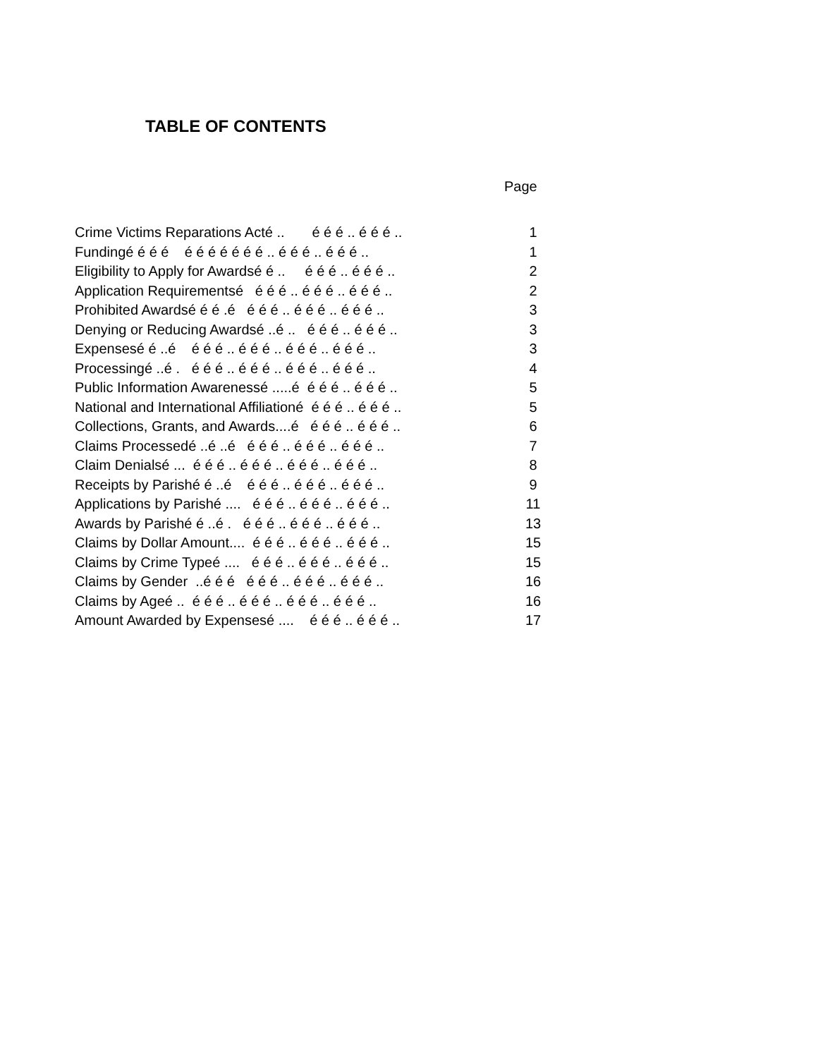TABLE OF CONTENTS
Page
| Crime Victims Reparations Acté .. é é é .. é é é .. | | 1 |
| Fundingé é é é é é é é é é é .. é é é .. é é é .. | | 1 |
| Eligibility to Apply for Awardsé é .. é é é .. é é é .. | | 2 |
| Application Requirementsé é é é .. é é é .. é é é .. | | 2 |
| Prohibited Awardsé é é .é é é é .. é é é .. é é é .. | | 3 |
| Denying or Reducing Awardsé ..é .. é é é .. é é é .. | | 3 |
| Expensesé é ..é é é é .. é é é .. é é é .. é é é .. | | 3 |
| Processingé ..é . é é é .. é é é .. é é é .. é é é .. | | 4 |
| Public Information Awarenessé .....é é é é .. é é é .. | | 5 |
| National and International Affiliationé é é é .. é é é .. | | 5 |
| Collections, Grants, and Awards....é é é é .. é é é .. | | 6 |
| Claims Processedé ..é ..é é é é .. é é é .. é é é .. | | 7 |
| Claim Denialsé ... é é é .. é é é .. é é é .. é é é .. | | 8 |
| Receipts by Parishé é ..é é é é .. é é é .. é é é .. | | 9 |
| Applications by Parishé .... é é é .. é é é .. é é é .. | | 11 |
| Awards by Parishé é ..é . é é é .. é é é .. é é é .. | | 13 |
| Claims by Dollar Amount.... é é é .. é é é .. é é é .. | | 15 |
| Claims by Crime Typeé .... é é é .. é é é .. é é é .. | | 15 |
| Claims by Gender ..é é é é é é .. é é é .. é é é .. | | 16 |
| Claims by Ageé .. é é é .. é é é .. é é é .. é é é .. | | 16 |
| Amount Awarded by Expensesé .... é é é .. é é é .. | | 17 |